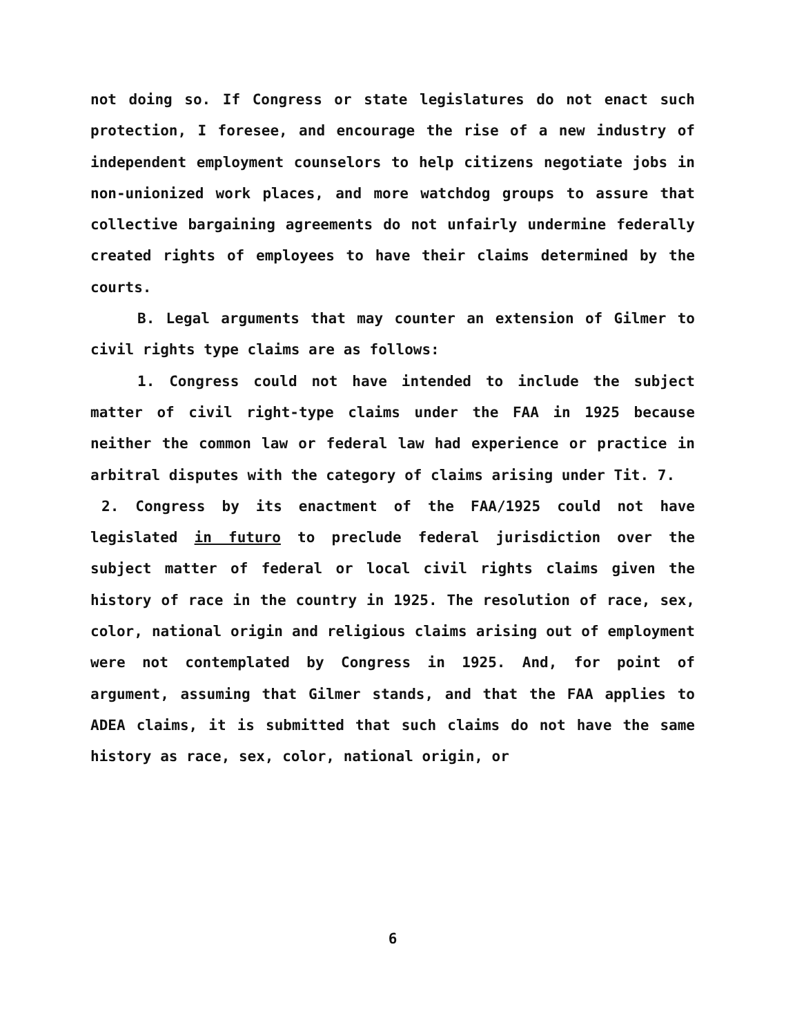not doing so. If Congress or state legislatures do not enact such protection, I foresee, and encourage the rise of a new industry of independent employment counselors to help citizens negotiate jobs in non-unionized work places, and more watchdog groups to assure that collective bargaining agreements do not unfairly undermine federally created rights of employees to have their claims determined by the courts.
B. Legal arguments that may counter an extension of Gilmer to civil rights type claims are as follows:
1. Congress could not have intended to include the subject matter of civil right-type claims under the FAA in 1925 because neither the common law or federal law had experience or practice in arbitral disputes with the category of claims arising under Tit. 7.
2. Congress by its enactment of the FAA/1925 could not have legislated in futuro to preclude federal jurisdiction over the subject matter of federal or local civil rights claims given the history of race in the country in 1925. The resolution of race, sex, color, national origin and religious claims arising out of employment were not contemplated by Congress in 1925. And, for point of argument, assuming that Gilmer stands, and that the FAA applies to ADEA claims, it is submitted that such claims do not have the same history as race, sex, color, national origin, or
6